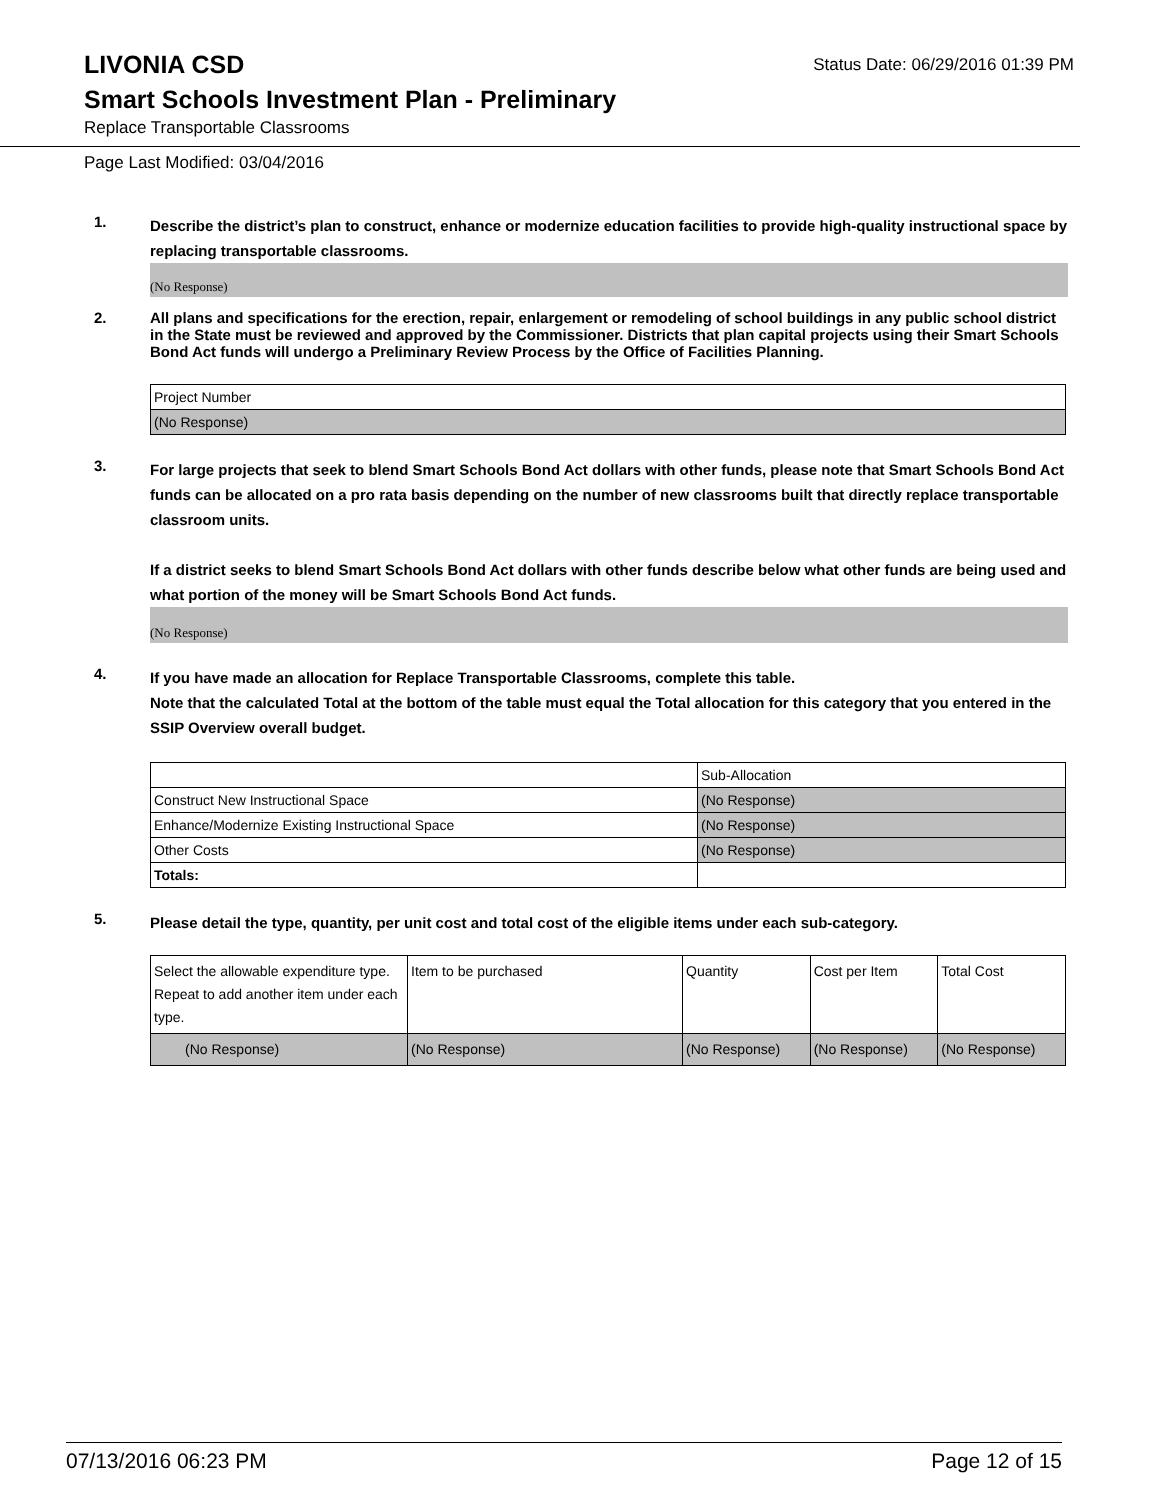LIVONIA CSD
Status Date: 06/29/2016 01:39 PM
Smart Schools Investment Plan - Preliminary
Replace Transportable Classrooms
Page Last Modified: 03/04/2016
1.
Describe the district’s plan to construct, enhance or modernize education facilities to provide high-quality instructional space by replacing transportable classrooms.
(No Response)
2.
All plans and specifications for the erection, repair, enlargement or remodeling of school buildings in any public school district in the State must be reviewed and approved by the Commissioner. Districts that plan capital projects using their Smart Schools Bond Act funds will undergo a Preliminary Review Process by the Office of Facilities Planning.
| Project Number |
| (No Response) |
3.
For large projects that seek to blend Smart Schools Bond Act dollars with other funds, please note that Smart Schools Bond Act funds can be allocated on a pro rata basis depending on the number of new classrooms built that directly replace transportable classroom units.
If a district seeks to blend Smart Schools Bond Act dollars with other funds describe below what other funds are being used and what portion of the money will be Smart Schools Bond Act funds.
(No Response)
4.
If you have made an allocation for Replace Transportable Classrooms, complete this table.
Note that the calculated Total at the bottom of the table must equal the Total allocation for this category that you entered in the SSIP Overview overall budget.
| | Sub-Allocation |
| Construct New Instructional Space | (No Response) |
| Enhance/Modernize Existing Instructional Space | (No Response) |
| Other Costs | (No Response) |
| Totals: | |
5.
Please detail the type, quantity, per unit cost and total cost of the eligible items under each sub-category.
| Select the allowable expenditure type. Repeat to add another item under each type. | Item to be purchased | Quantity | Cost per Item | Total Cost |
| (No Response) | (No Response) | (No Response) | (No Response) | (No Response) |
07/13/2016 06:23 PM Page 12 of 15